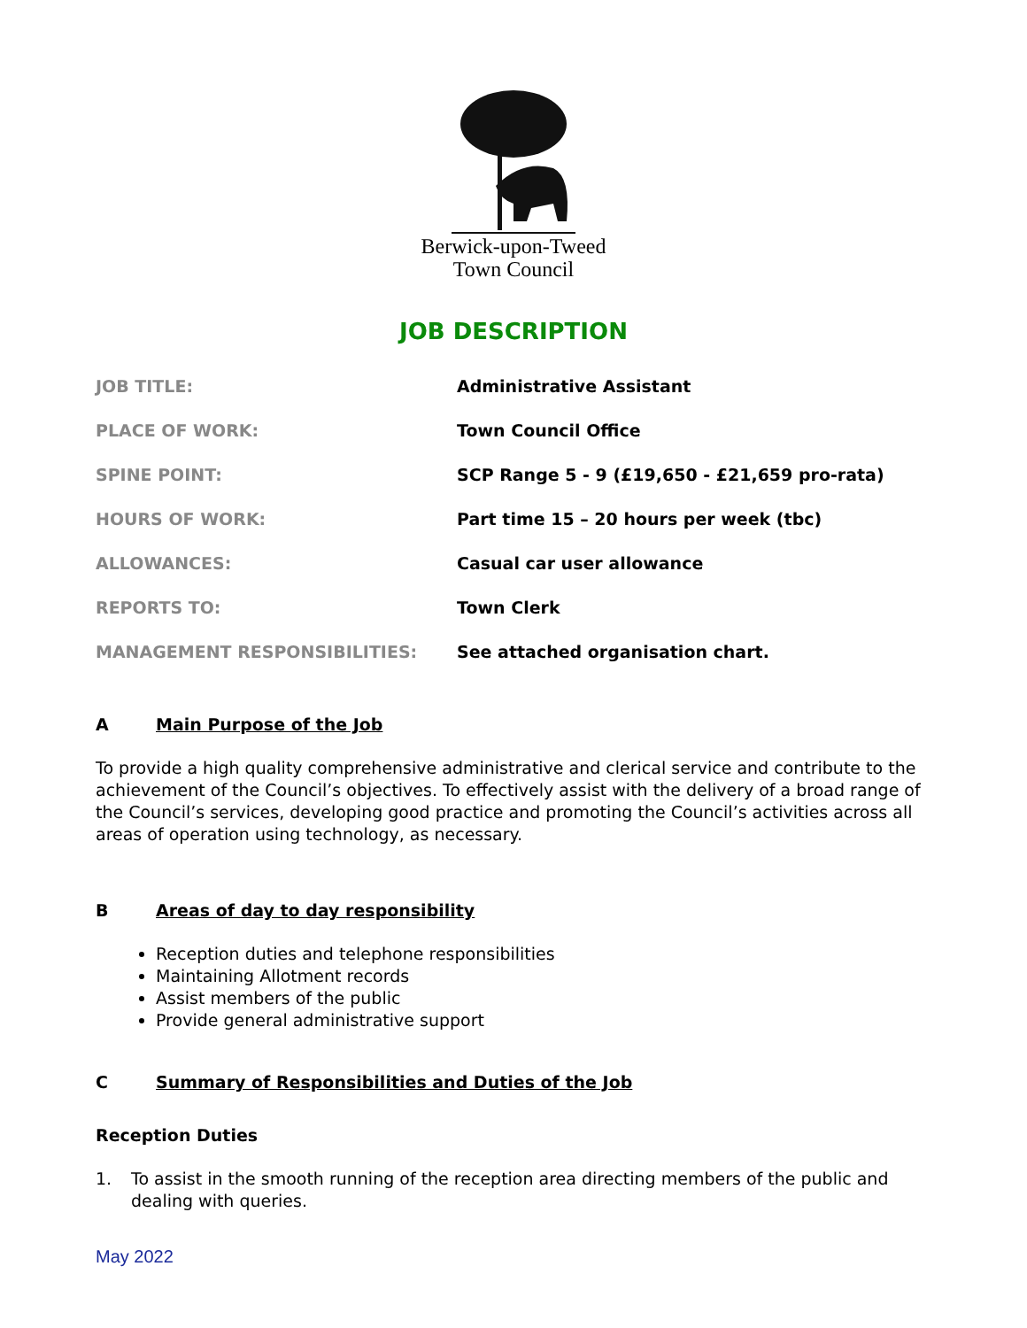Berwick-upon-Tweed
Town Council
JOB DESCRIPTION
| JOB TITLE: | Administrative Assistant |
| PLACE OF WORK: | Town Council Office |
| SPINE POINT: | SCP Range 5 - 9 (£19,650 - £21,659 pro-rata) |
| HOURS OF WORK: | Part time 15 – 20 hours per week (tbc) |
| ALLOWANCES: | Casual car user allowance |
| REPORTS TO: | Town Clerk |
| MANAGEMENT RESPONSIBILITIES: | See attached organisation chart. |
A Main Purpose of the Job
To provide a high quality comprehensive administrative and clerical service and contribute to the achievement of the Council’s objectives. To effectively assist with the delivery of a broad range of the Council’s services, developing good practice and promoting the Council’s activities across all areas of operation using technology, as necessary.
B Areas of day to day responsibility
Reception duties and telephone responsibilities
Maintaining Allotment records
Assist members of the public
Provide general administrative support
C Summary of Responsibilities and Duties of the Job
Reception Duties
1. To assist in the smooth running of the reception area directing members of the public and dealing with queries.
May 2022